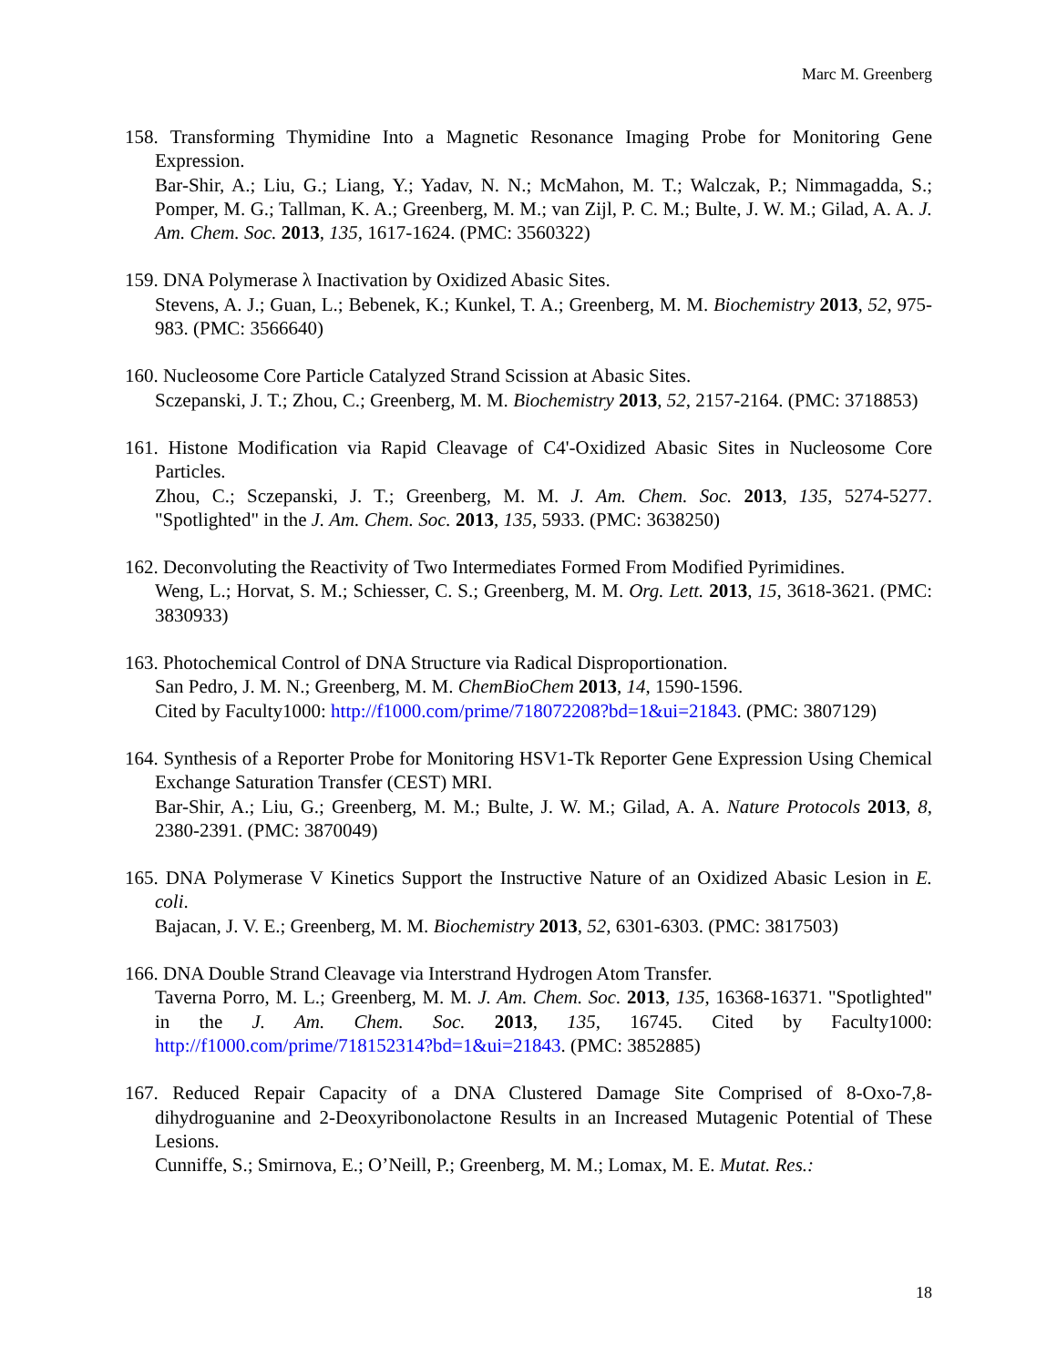Marc M. Greenberg
158. Transforming Thymidine Into a Magnetic Resonance Imaging Probe for Monitoring Gene Expression.
Bar-Shir, A.; Liu, G.; Liang, Y.; Yadav, N. N.; McMahon, M. T.; Walczak, P.; Nimmagadda, S.; Pomper, M. G.; Tallman, K. A.; Greenberg, M. M.; van Zijl, P. C. M.; Bulte, J. W. M.; Gilad, A. A. J. Am. Chem. Soc. 2013, 135, 1617-1624. (PMC: 3560322)
159. DNA Polymerase λ Inactivation by Oxidized Abasic Sites.
Stevens, A. J.; Guan, L.; Bebenek, K.; Kunkel, T. A.; Greenberg, M. M. Biochemistry 2013, 52, 975-983. (PMC: 3566640)
160. Nucleosome Core Particle Catalyzed Strand Scission at Abasic Sites.
Sczepanski, J. T.; Zhou, C.; Greenberg, M. M. Biochemistry 2013, 52, 2157-2164. (PMC: 3718853)
161. Histone Modification via Rapid Cleavage of C4'-Oxidized Abasic Sites in Nucleosome Core Particles.
Zhou, C.; Sczepanski, J. T.; Greenberg, M. M. J. Am. Chem. Soc. 2013, 135, 5274-5277. "Spotlighted" in the J. Am. Chem. Soc. 2013, 135, 5933. (PMC: 3638250)
162. Deconvoluting the Reactivity of Two Intermediates Formed From Modified Pyrimidines.
Weng, L.; Horvat, S. M.; Schiesser, C. S.; Greenberg, M. M. Org. Lett. 2013, 15, 3618-3621. (PMC: 3830933)
163. Photochemical Control of DNA Structure via Radical Disproportionation.
San Pedro, J. M. N.; Greenberg, M. M. ChemBioChem 2013, 14, 1590-1596.
Cited by Faculty1000: http://f1000.com/prime/718072208?bd=1&ui=21843. (PMC: 3807129)
164. Synthesis of a Reporter Probe for Monitoring HSV1-Tk Reporter Gene Expression Using Chemical Exchange Saturation Transfer (CEST) MRI.
Bar-Shir, A.; Liu, G.; Greenberg, M. M.; Bulte, J. W. M.; Gilad, A. A. Nature Protocols 2013, 8, 2380-2391. (PMC: 3870049)
165. DNA Polymerase V Kinetics Support the Instructive Nature of an Oxidized Abasic Lesion in E. coli.
Bajacan, J. V. E.; Greenberg, M. M. Biochemistry 2013, 52, 6301-6303. (PMC: 3817503)
166. DNA Double Strand Cleavage via Interstrand Hydrogen Atom Transfer.
Taverna Porro, M. L.; Greenberg, M. M. J. Am. Chem. Soc. 2013, 135, 16368-16371. "Spotlighted" in the J. Am. Chem. Soc. 2013, 135, 16745. Cited by Faculty1000: http://f1000.com/prime/718152314?bd=1&ui=21843. (PMC: 3852885)
167. Reduced Repair Capacity of a DNA Clustered Damage Site Comprised of 8-Oxo-7,8-dihydroguanine and 2-Deoxyribonolactone Results in an Increased Mutagenic Potential of These Lesions.
Cunniffe, S.; Smirnova, E.; O’Neill, P.; Greenberg, M. M.; Lomax, M. E. Mutat. Res.:
18